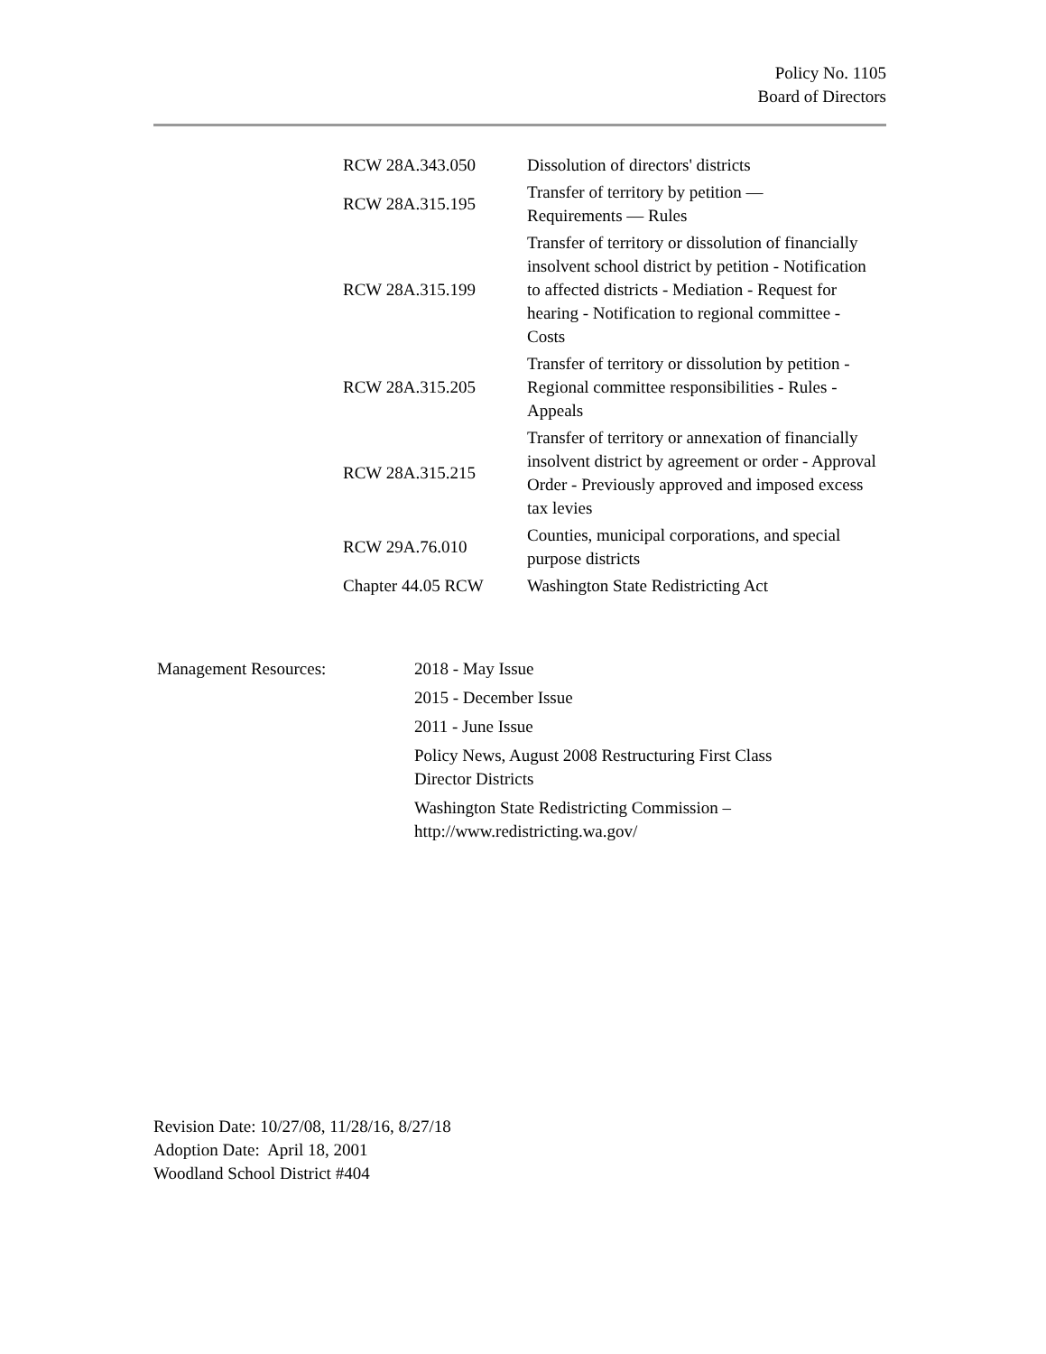Policy No. 1105
Board of Directors
| RCW 28A.343.050 | Dissolution of directors' districts |
| RCW 28A.315.195 | Transfer of territory by petition — Requirements — Rules |
| RCW 28A.315.199 | Transfer of territory or dissolution of financially insolvent school district by petition - Notification to affected districts - Mediation - Request for hearing - Notification to regional committee - Costs |
| RCW 28A.315.205 | Transfer of territory or dissolution by petition - Regional committee responsibilities - Rules - Appeals |
| RCW 28A.315.215 | Transfer of territory or annexation of financially insolvent district by agreement or order - Approval Order - Previously approved and imposed excess tax levies |
| RCW 29A.76.010 | Counties, municipal corporations, and special purpose districts |
| Chapter 44.05 RCW | Washington State Redistricting Act |
| Management Resources: | 2018 - May Issue |
| | 2015 - December Issue |
| | 2011 - June Issue |
| | Policy News, August 2008 Restructuring First Class Director Districts |
| | Washington State Redistricting Commission – http://www.redistricting.wa.gov/ |
Revision Date: 10/27/08, 11/28/16, 8/27/18
Adoption Date: April 18, 2001
Woodland School District #404